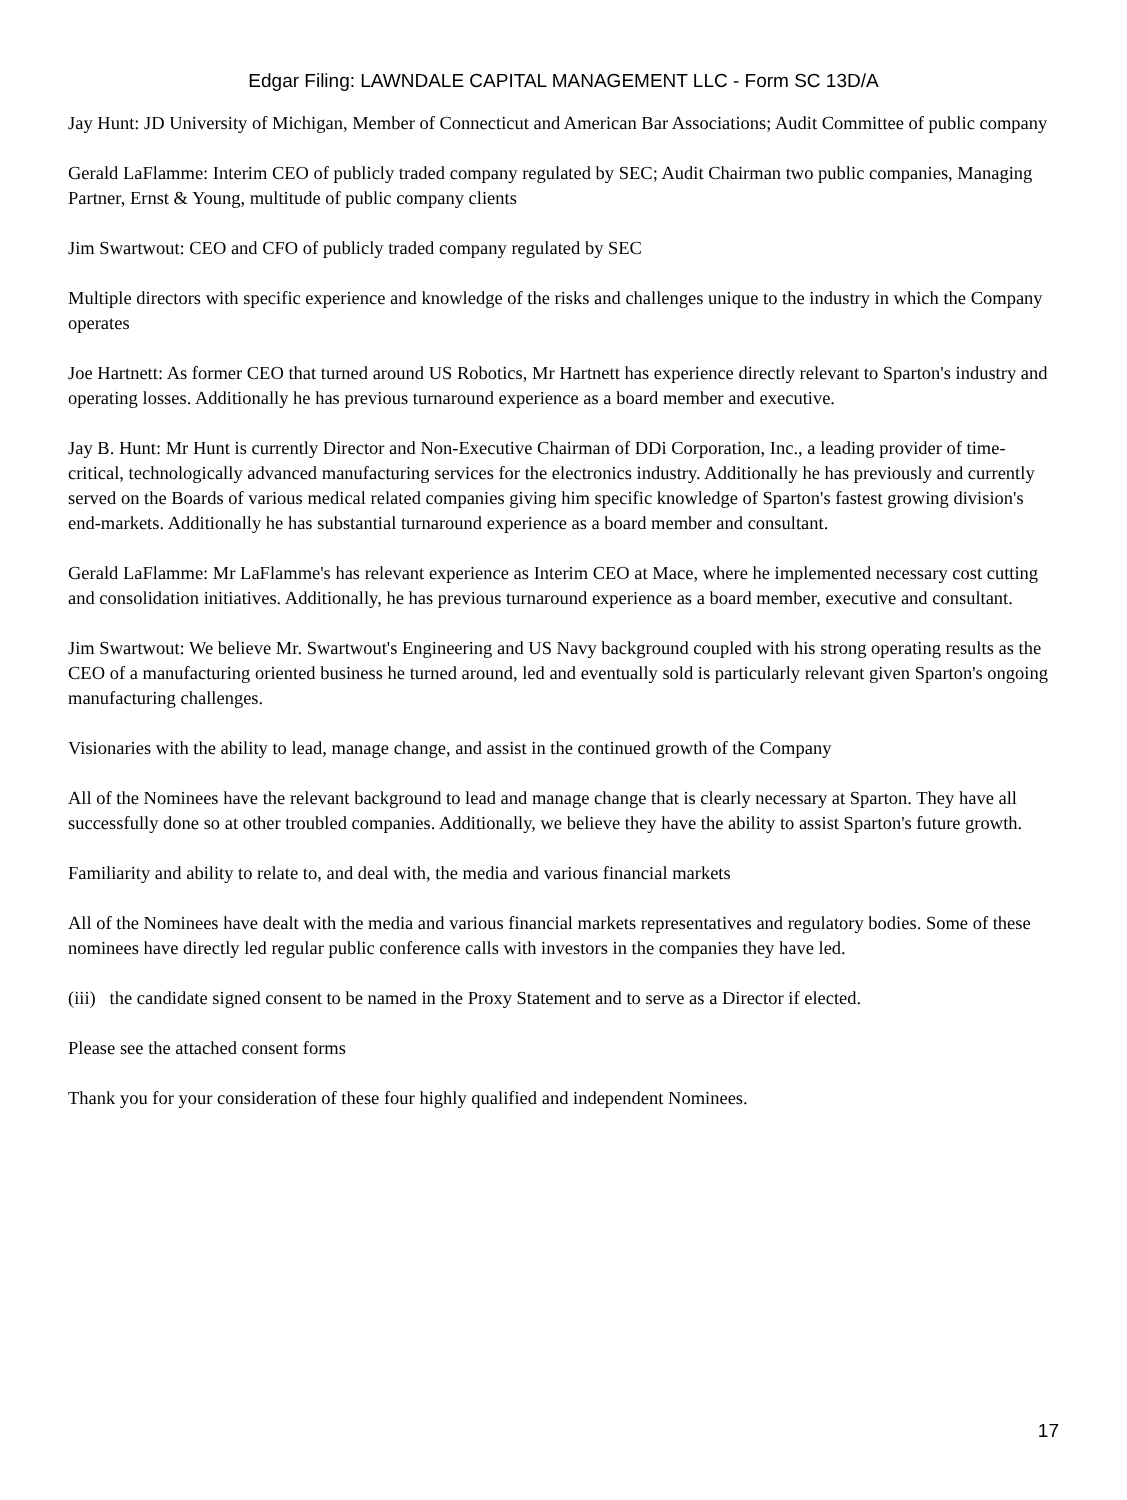Edgar Filing: LAWNDALE CAPITAL MANAGEMENT LLC - Form SC 13D/A
Jay Hunt: JD University of Michigan, Member of Connecticut and American Bar Associations; Audit Committee of public company
Gerald LaFlamme: Interim CEO of publicly traded company regulated by SEC; Audit Chairman two public companies, Managing Partner, Ernst & Young, multitude of public company clients
Jim Swartwout: CEO and CFO of publicly traded company regulated by SEC
Multiple directors with specific experience and knowledge of the risks and challenges unique to the industry in which the Company operates
Joe Hartnett: As former CEO that turned around US Robotics, Mr Hartnett has experience directly relevant to Sparton's industry and operating losses. Additionally he has previous turnaround experience as a board member and executive.
Jay B. Hunt: Mr Hunt is currently Director and Non-Executive Chairman of DDi Corporation, Inc., a leading provider of time-critical, technologically advanced manufacturing services for the electronics industry. Additionally he has previously and currently served on the Boards of various medical related companies giving him specific knowledge of Sparton's fastest growing division's end-markets. Additionally he has substantial turnaround experience as a board member and consultant.
Gerald LaFlamme: Mr LaFlamme's has relevant experience as Interim CEO at Mace, where he implemented necessary cost cutting and consolidation initiatives. Additionally, he has previous turnaround experience as a board member, executive and consultant.
Jim Swartwout: We believe Mr. Swartwout's Engineering and US Navy background coupled with his strong operating results as the CEO of a manufacturing oriented business he turned around, led and eventually sold is particularly relevant given Sparton's ongoing manufacturing challenges.
Visionaries with the ability to lead, manage change, and assist in the continued growth of the Company
All of the Nominees have the relevant background to lead and manage change that is clearly necessary at Sparton. They have all successfully done so at other troubled companies. Additionally, we believe they have the ability to assist Sparton's future growth.
Familiarity and ability to relate to, and deal with, the media and various financial markets
All of the Nominees have dealt with the media and various financial markets representatives and regulatory bodies. Some of these nominees have directly led regular public conference calls with investors in the companies they have led.
(iii) the candidate signed consent to be named in the Proxy Statement and to serve as a Director if elected.
Please see the attached consent forms
Thank you for your consideration of these four highly qualified and independent Nominees.
17